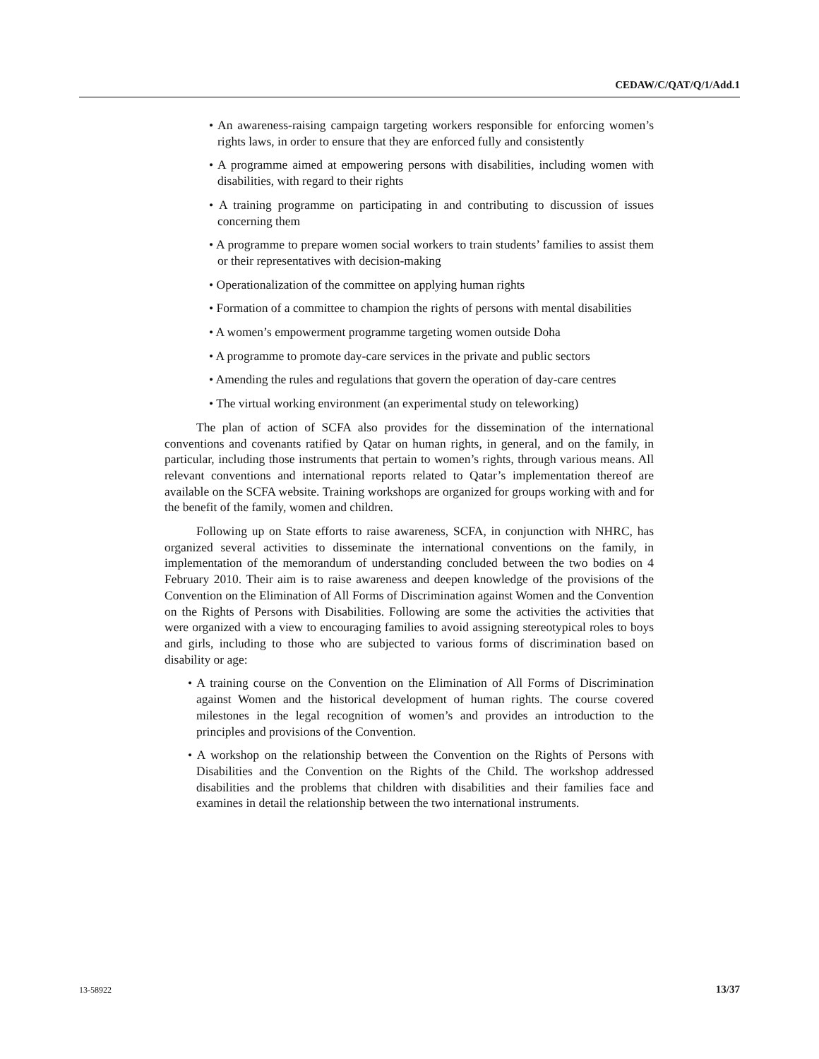CEDAW/C/QAT/Q/1/Add.1
• An awareness-raising campaign targeting workers responsible for enforcing women’s rights laws, in order to ensure that they are enforced fully and consistently
• A programme aimed at empowering persons with disabilities, including women with disabilities, with regard to their rights
• A training programme on participating in and contributing to discussion of issues concerning them
• A programme to prepare women social workers to train students’ families to assist them or their representatives with decision-making
• Operationalization of the committee on applying human rights
• Formation of a committee to champion the rights of persons with mental disabilities
• A women’s empowerment programme targeting women outside Doha
• A programme to promote day-care services in the private and public sectors
• Amending the rules and regulations that govern the operation of day-care centres
• The virtual working environment (an experimental study on teleworking)
The plan of action of SCFA also provides for the dissemination of the international conventions and covenants ratified by Qatar on human rights, in general, and on the family, in particular, including those instruments that pertain to women’s rights, through various means. All relevant conventions and international reports related to Qatar’s implementation thereof are available on the SCFA website. Training workshops are organized for groups working with and for the benefit of the family, women and children.
Following up on State efforts to raise awareness, SCFA, in conjunction with NHRC, has organized several activities to disseminate the international conventions on the family, in implementation of the memorandum of understanding concluded between the two bodies on 4 February 2010. Their aim is to raise awareness and deepen knowledge of the provisions of the Convention on the Elimination of All Forms of Discrimination against Women and the Convention on the Rights of Persons with Disabilities. Following are some the activities the activities that were organized with a view to encouraging families to avoid assigning stereotypical roles to boys and girls, including to those who are subjected to various forms of discrimination based on disability or age:
• A training course on the Convention on the Elimination of All Forms of Discrimination against Women and the historical development of human rights. The course covered milestones in the legal recognition of women’s and provides an introduction to the principles and provisions of the Convention.
• A workshop on the relationship between the Convention on the Rights of Persons with Disabilities and the Convention on the Rights of the Child. The workshop addressed disabilities and the problems that children with disabilities and their families face and examines in detail the relationship between the two international instruments.
13-58922 13/37